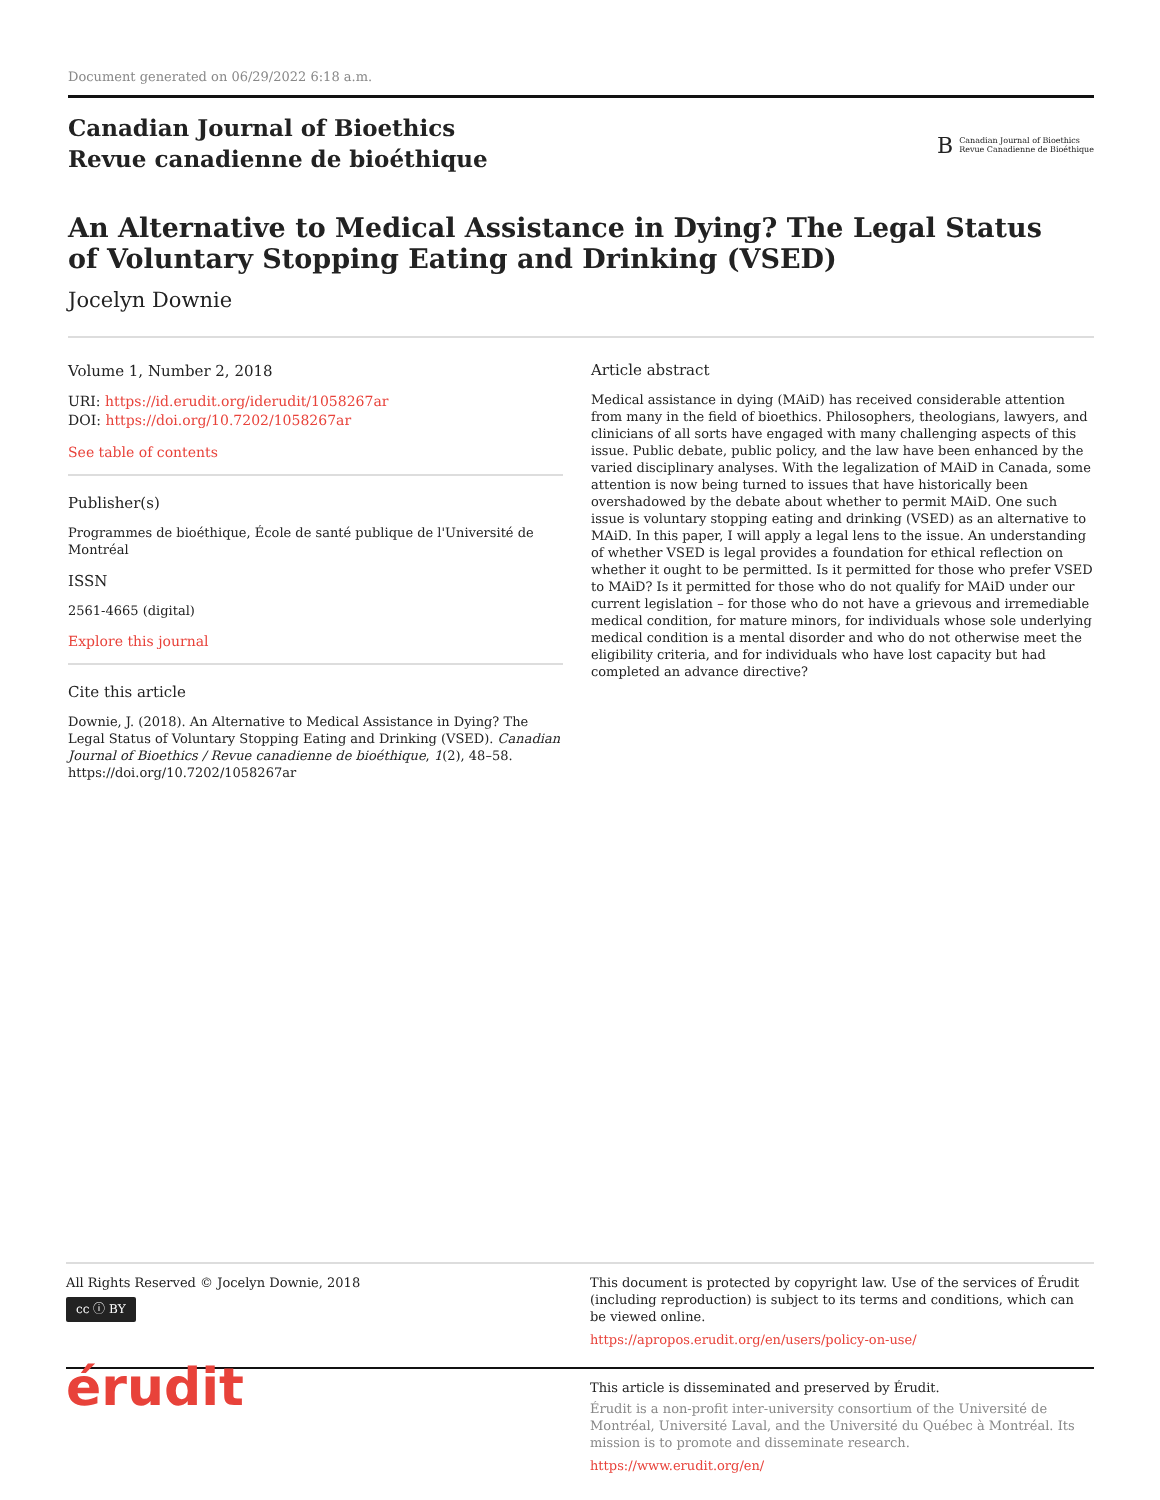Document generated on 06/29/2022 6:18 a.m.
Canadian Journal of Bioethics
Revue canadienne de bioéthique
B Canadian Journal of Bioethics
Revue Canadienne de Bioéthique
An Alternative to Medical Assistance in Dying? The Legal Status
of Voluntary Stopping Eating and Drinking (VSED)
Jocelyn Downie
Volume 1, Number 2, 2018
URI: https://id.erudit.org/iderudit/1058267ar
DOI: https://doi.org/10.7202/1058267ar
See table of contents
Publisher(s)
Programmes de bioéthique, École de santé publique de l'Université de Montréal
ISSN
2561-4665 (digital)
Explore this journal
Cite this article
Downie, J. (2018). An Alternative to Medical Assistance in Dying? The Legal Status of Voluntary Stopping Eating and Drinking (VSED). Canadian Journal of Bioethics / Revue canadienne de bioéthique, 1(2), 48–58. https://doi.org/10.7202/1058267ar
Article abstract
Medical assistance in dying (MAiD) has received considerable attention from many in the field of bioethics. Philosophers, theologians, lawyers, and clinicians of all sorts have engaged with many challenging aspects of this issue. Public debate, public policy, and the law have been enhanced by the varied disciplinary analyses. With the legalization of MAiD in Canada, some attention is now being turned to issues that have historically been overshadowed by the debate about whether to permit MAiD. One such issue is voluntary stopping eating and drinking (VSED) as an alternative to MAiD. In this paper, I will apply a legal lens to the issue. An understanding of whether VSED is legal provides a foundation for ethical reflection on whether it ought to be permitted. Is it permitted for those who prefer VSED to MAiD? Is it permitted for those who do not qualify for MAiD under our current legislation – for those who do not have a grievous and irremediable medical condition, for mature minors, for individuals whose sole underlying medical condition is a mental disorder and who do not otherwise meet the eligibility criteria, and for individuals who have lost capacity but had completed an advance directive?
All Rights Reserved © Jocelyn Downie, 2018
cc ⓘ BY
This document is protected by copyright law. Use of the services of Érudit (including reproduction) is subject to its terms and conditions, which can be viewed online.
https://apropos.erudit.org/en/users/policy-on-use/
érudit
This article is disseminated and preserved by Érudit.
Érudit is a non-profit inter-university consortium of the Université de Montréal, Université Laval, and the Université du Québec à Montréal. Its mission is to promote and disseminate research.
https://www.erudit.org/en/